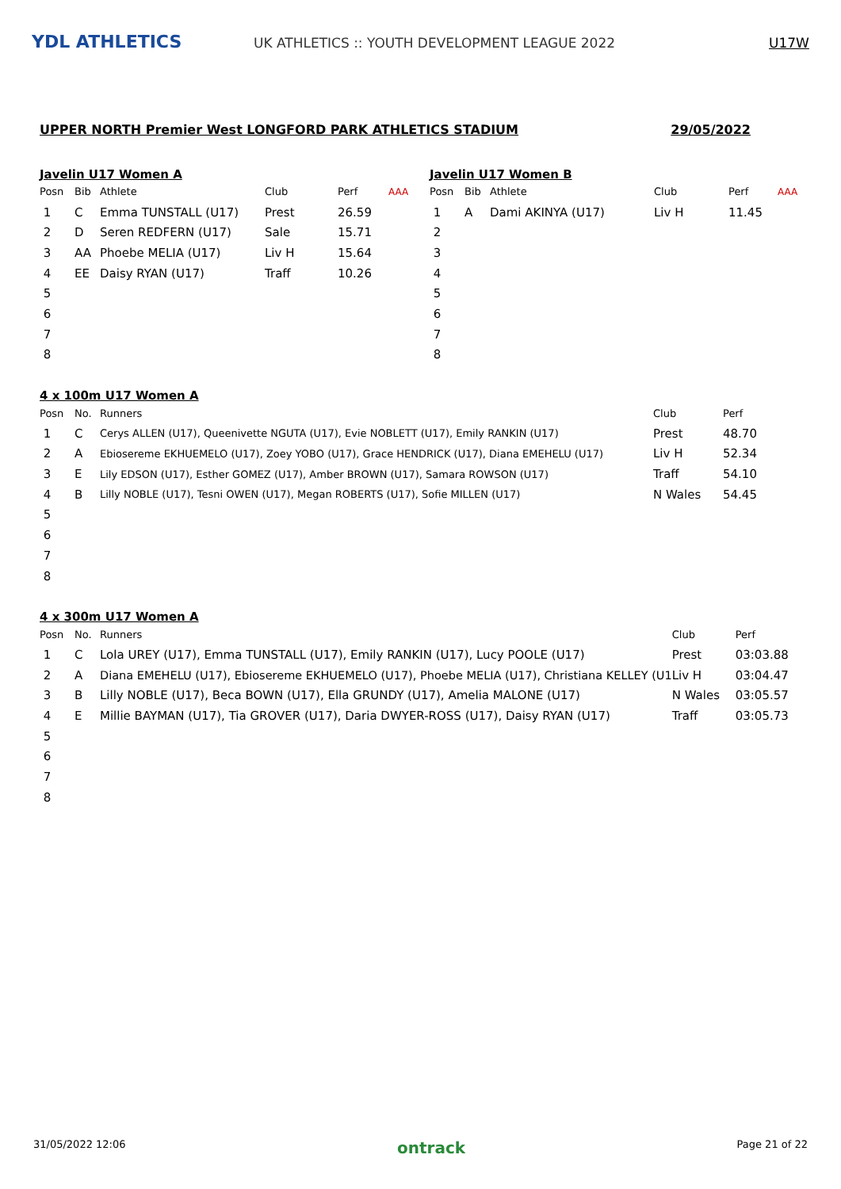YDL ATHLETICS
UK ATHLETICS :: YOUTH DEVELOPMENT LEAGUE 2022
U17W
UPPER NORTH Premier West LONGFORD PARK ATHLETICS STADIUM 29/05/2022
Javelin U17 Women A
| Posn | Bib | Athlete | Club | Perf | AAA |
| --- | --- | --- | --- | --- | --- |
| 1 | C | Emma TUNSTALL (U17) | Prest | 26.59 | |
| 2 | D | Seren REDFERN (U17) | Sale | 15.71 | |
| 3 | AA | Phoebe MELIA (U17) | Liv H | 15.64 | |
| 4 | EE | Daisy RYAN (U17) | Traff | 10.26 | |
| 5 | | | | | |
| 6 | | | | | |
| 7 | | | | | |
| 8 | | | | | |
Javelin U17 Women B
| Posn | Bib | Athlete | Club | Perf | AAA |
| --- | --- | --- | --- | --- | --- |
| 1 | A | Dami AKINYA (U17) | Liv H | 11.45 | |
| 2 | | | | | |
| 3 | | | | | |
| 4 | | | | | |
| 5 | | | | | |
| 6 | | | | | |
| 7 | | | | | |
| 8 | | | | | |
4 x 100m U17 Women A
| Posn | No. | Runners | Club | Perf |
| --- | --- | --- | --- | --- |
| 1 | C | Cerys ALLEN (U17), Queenivette NGUTA (U17), Evie NOBLETT (U17), Emily RANKIN (U17) | Prest | 48.70 |
| 2 | A | Ebiosereme EKHUEMELO (U17), Zoey YOBO (U17), Grace HENDRICK (U17), Diana EMEHELU (U17) | Liv H | 52.34 |
| 3 | E | Lily EDSON (U17), Esther GOMEZ (U17), Amber BROWN (U17), Samara ROWSON (U17) | Traff | 54.10 |
| 4 | B | Lilly NOBLE (U17), Tesni OWEN (U17), Megan ROBERTS (U17), Sofie MILLEN (U17) | N Wales | 54.45 |
| 5 | | | | |
| 6 | | | | |
| 7 | | | | |
| 8 | | | | |
4 x 300m U17 Women A
| Posn | No. | Runners | Club | Perf |
| --- | --- | --- | --- | --- |
| 1 | C | Lola UREY (U17), Emma TUNSTALL (U17), Emily RANKIN (U17), Lucy POOLE (U17) | Prest | 03:03.88 |
| 2 | A | Diana EMEHELU (U17), Ebiosereme EKHUEMELO (U17), Phoebe MELIA (U17), Christiana KELLEY (U1 | Liv H | 03:04.47 |
| 3 | B | Lilly NOBLE (U17), Beca BOWN (U17), Ella GRUNDY (U17), Amelia MALONE (U17) | N Wales | 03:05.57 |
| 4 | E | Millie BAYMAN (U17), Tia GROVER (U17), Daria DWYER-ROSS (U17), Daisy RYAN (U17) | Traff | 03:05.73 |
| 5 | | | | |
| 6 | | | | |
| 7 | | | | |
| 8 | | | | |
31/05/2022 12:06 ontrack Page 21 of 22